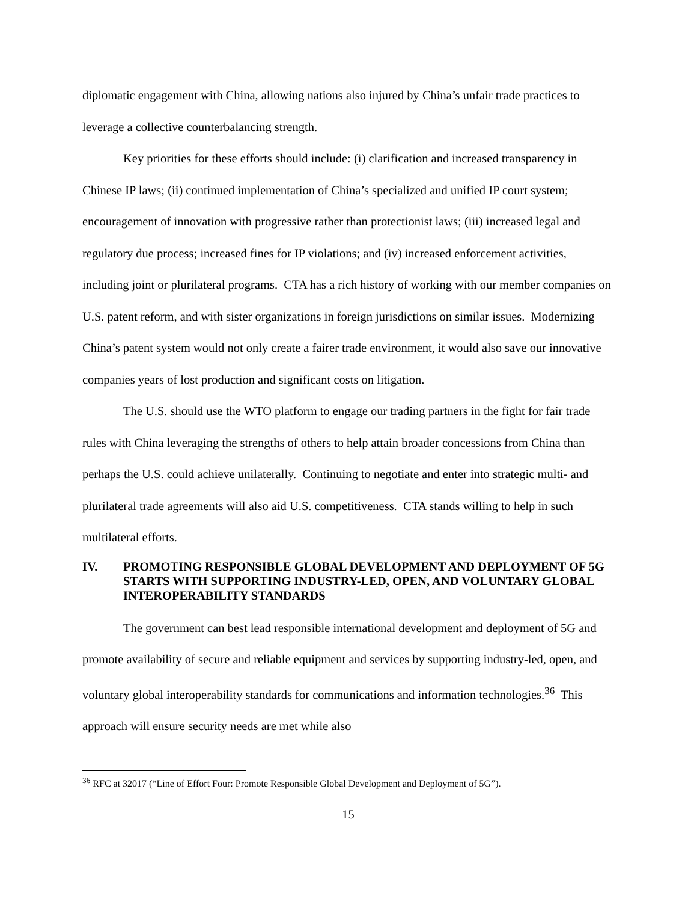diplomatic engagement with China, allowing nations also injured by China’s unfair trade practices to leverage a collective counterbalancing strength.
Key priorities for these efforts should include: (i) clarification and increased transparency in Chinese IP laws; (ii) continued implementation of China’s specialized and unified IP court system; encouragement of innovation with progressive rather than protectionist laws; (iii) increased legal and regulatory due process; increased fines for IP violations; and (iv) increased enforcement activities, including joint or plurilateral programs. CTA has a rich history of working with our member companies on U.S. patent reform, and with sister organizations in foreign jurisdictions on similar issues. Modernizing China’s patent system would not only create a fairer trade environment, it would also save our innovative companies years of lost production and significant costs on litigation.
The U.S. should use the WTO platform to engage our trading partners in the fight for fair trade rules with China leveraging the strengths of others to help attain broader concessions from China than perhaps the U.S. could achieve unilaterally. Continuing to negotiate and enter into strategic multi- and plurilateral trade agreements will also aid U.S. competitiveness. CTA stands willing to help in such multilateral efforts.
IV. PROMOTING RESPONSIBLE GLOBAL DEVELOPMENT AND DEPLOYMENT OF 5G STARTS WITH SUPPORTING INDUSTRY-LED, OPEN, AND VOLUNTARY GLOBAL INTEROPERABILITY STANDARDS
The government can best lead responsible international development and deployment of 5G and promote availability of secure and reliable equipment and services by supporting industry-led, open, and voluntary global interoperability standards for communications and information technologies.<sup>36</sup> This approach will ensure security needs are met while also
<sup>36</sup> RFC at 32017 (“Line of Effort Four: Promote Responsible Global Development and Deployment of 5G”).
15